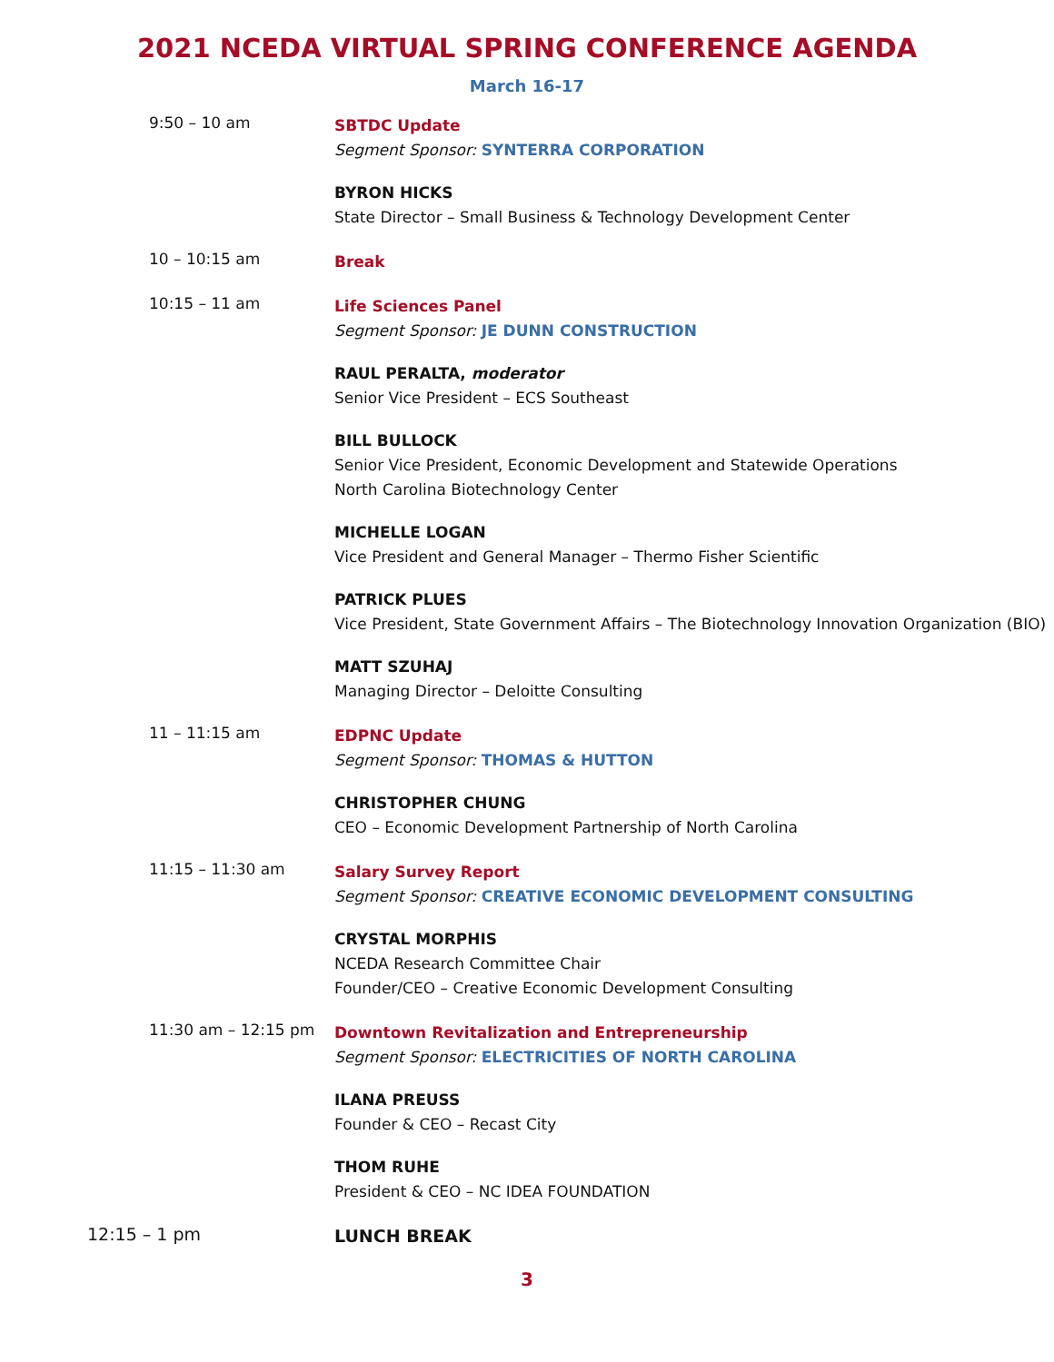2021 NCEDA VIRTUAL SPRING CONFERENCE AGENDA
March 16-17
9:50 – 10 am
SBTDC Update
Segment Sponsor: SYNTERRA CORPORATION
BYRON HICKS
State Director – Small Business & Technology Development Center
10 – 10:15 am
Break
10:15 – 11 am
Life Sciences Panel
Segment Sponsor: JE DUNN CONSTRUCTION
RAUL PERALTA, moderator
Senior Vice President – ECS Southeast
BILL BULLOCK
Senior Vice President, Economic Development and Statewide Operations
North Carolina Biotechnology Center
MICHELLE LOGAN
Vice President and General Manager – Thermo Fisher Scientific
PATRICK PLUES
Vice President, State Government Affairs – The Biotechnology Innovation Organization (BIO)
MATT SZUHAJ
Managing Director – Deloitte Consulting
11 – 11:15 am
EDPNC Update
Segment Sponsor: THOMAS & HUTTON
CHRISTOPHER CHUNG
CEO – Economic Development Partnership of North Carolina
11:15 – 11:30 am
Salary Survey Report
Segment Sponsor: CREATIVE ECONOMIC DEVELOPMENT CONSULTING
CRYSTAL MORPHIS
NCEDA Research Committee Chair
Founder/CEO – Creative Economic Development Consulting
11:30 am – 12:15 pm
Downtown Revitalization and Entrepreneurship
Segment Sponsor: ELECTRICITIES OF NORTH CAROLINA
ILANA PREUSS
Founder & CEO – Recast City
THOM RUHE
President & CEO – NC IDEA FOUNDATION
12:15 – 1 pm
LUNCH BREAK
3